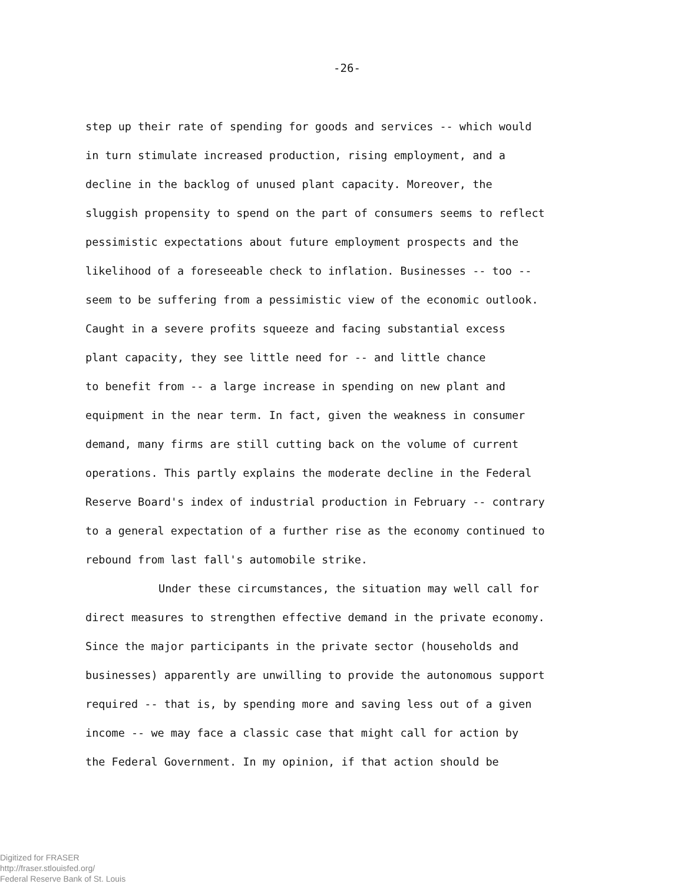-26-
step up their rate of spending for goods and services -- which would
in turn stimulate increased production, rising employment, and a
decline in the backlog of unused plant capacity. Moreover, the
sluggish propensity to spend on the part of consumers seems to reflect
pessimistic expectations about future employment prospects and the
likelihood of a foreseeable check to inflation. Businesses -- too --
seem to be suffering from a pessimistic view of the economic outlook.
Caught in a severe profits squeeze and facing substantial excess
plant capacity, they see little need for -- and little chance
to benefit from -- a large increase in spending on new plant and
equipment in the near term. In fact, given the weakness in consumer
demand, many firms are still cutting back on the volume of current
operations. This partly explains the moderate decline in the Federal
Reserve Board's index of industrial production in February -- contrary
to a general expectation of a further rise as the economy continued to
rebound from last fall's automobile strike.
Under these circumstances, the situation may well call for
direct measures to strengthen effective demand in the private economy.
Since the major participants in the private sector (households and
businesses) apparently are unwilling to provide the autonomous support
required -- that is, by spending more and saving less out of a given
income -- we may face a classic case that might call for action by
the Federal Government. In my opinion, if that action should be
Digitized for FRASER
http://fraser.stlouisfed.org/
Federal Reserve Bank of St. Louis